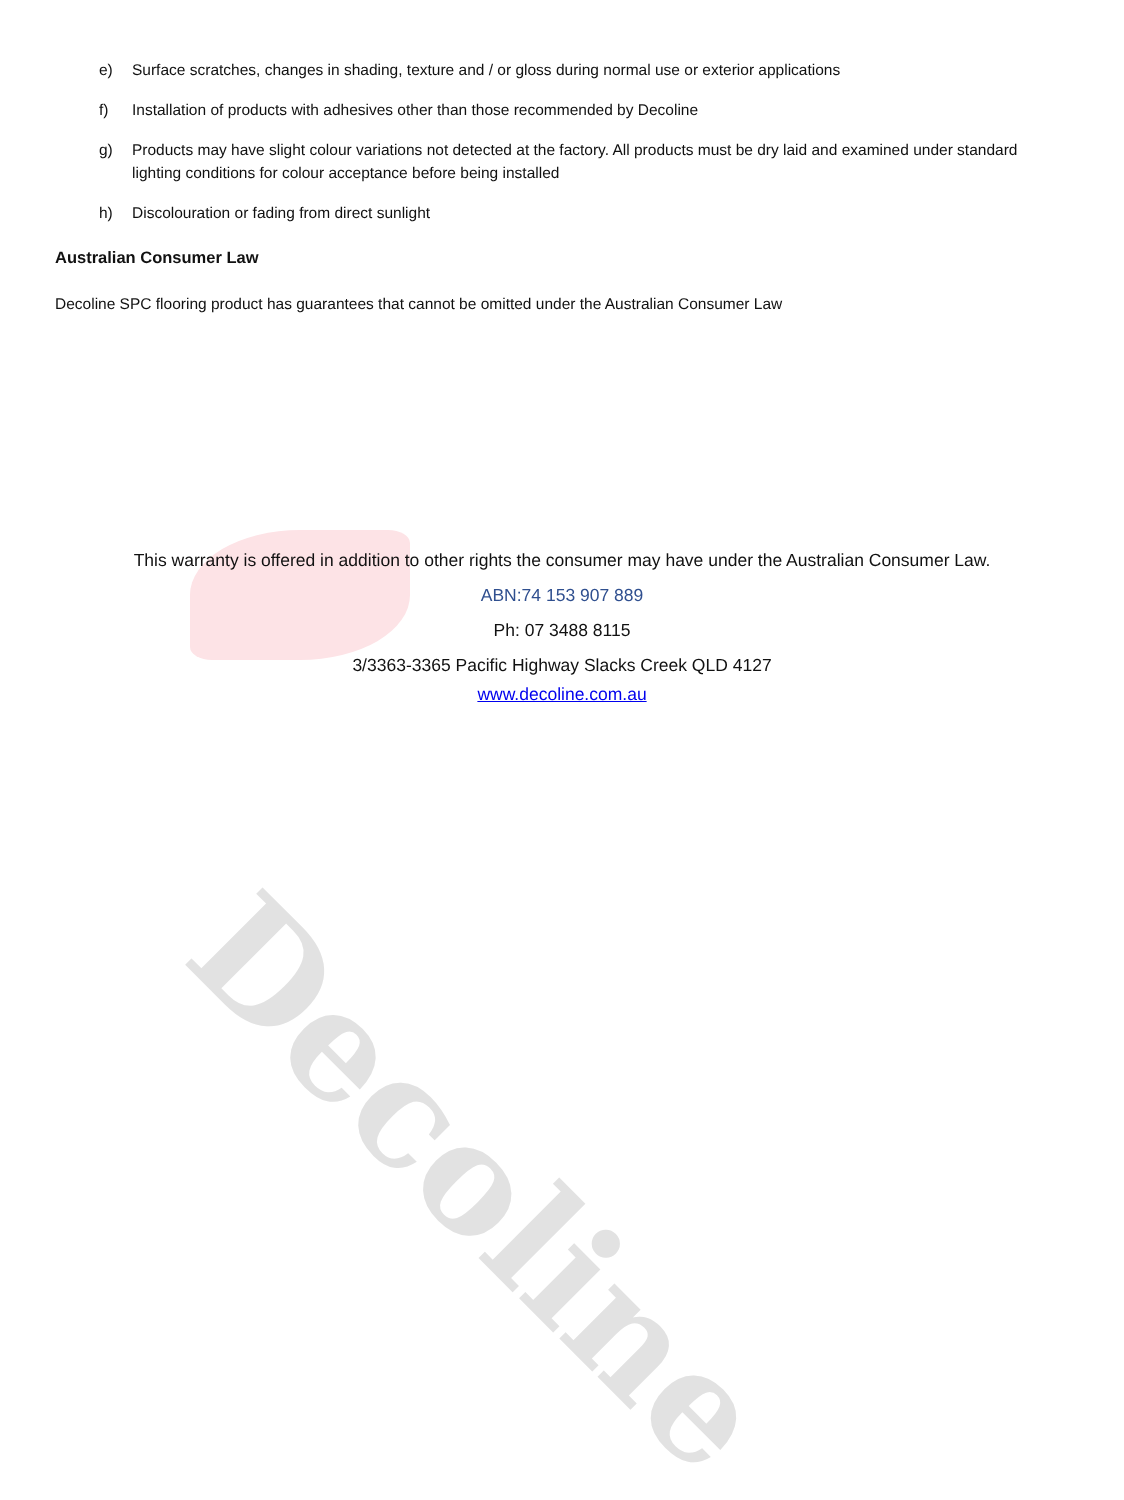Decoline
e) Surface scratches, changes in shading, texture and / or gloss during normal use or exterior applications
f) Installation of products with adhesives other than those recommended by Decoline
g) Products may have slight colour variations not detected at the factory. All products must be dry laid and examined under standard lighting conditions for colour acceptance before being installed
h) Discolouration or fading from direct sunlight
Australian Consumer Law
Decoline SPC flooring product has guarantees that cannot be omitted under the Australian Consumer Law
This warranty is offered in addition to other rights the consumer may have under the Australian Consumer Law.
ABN:74 153 907 889
Ph: 07 3488 8115
3/3363-3365 Pacific Highway Slacks Creek QLD 4127
www.decoline.com.au